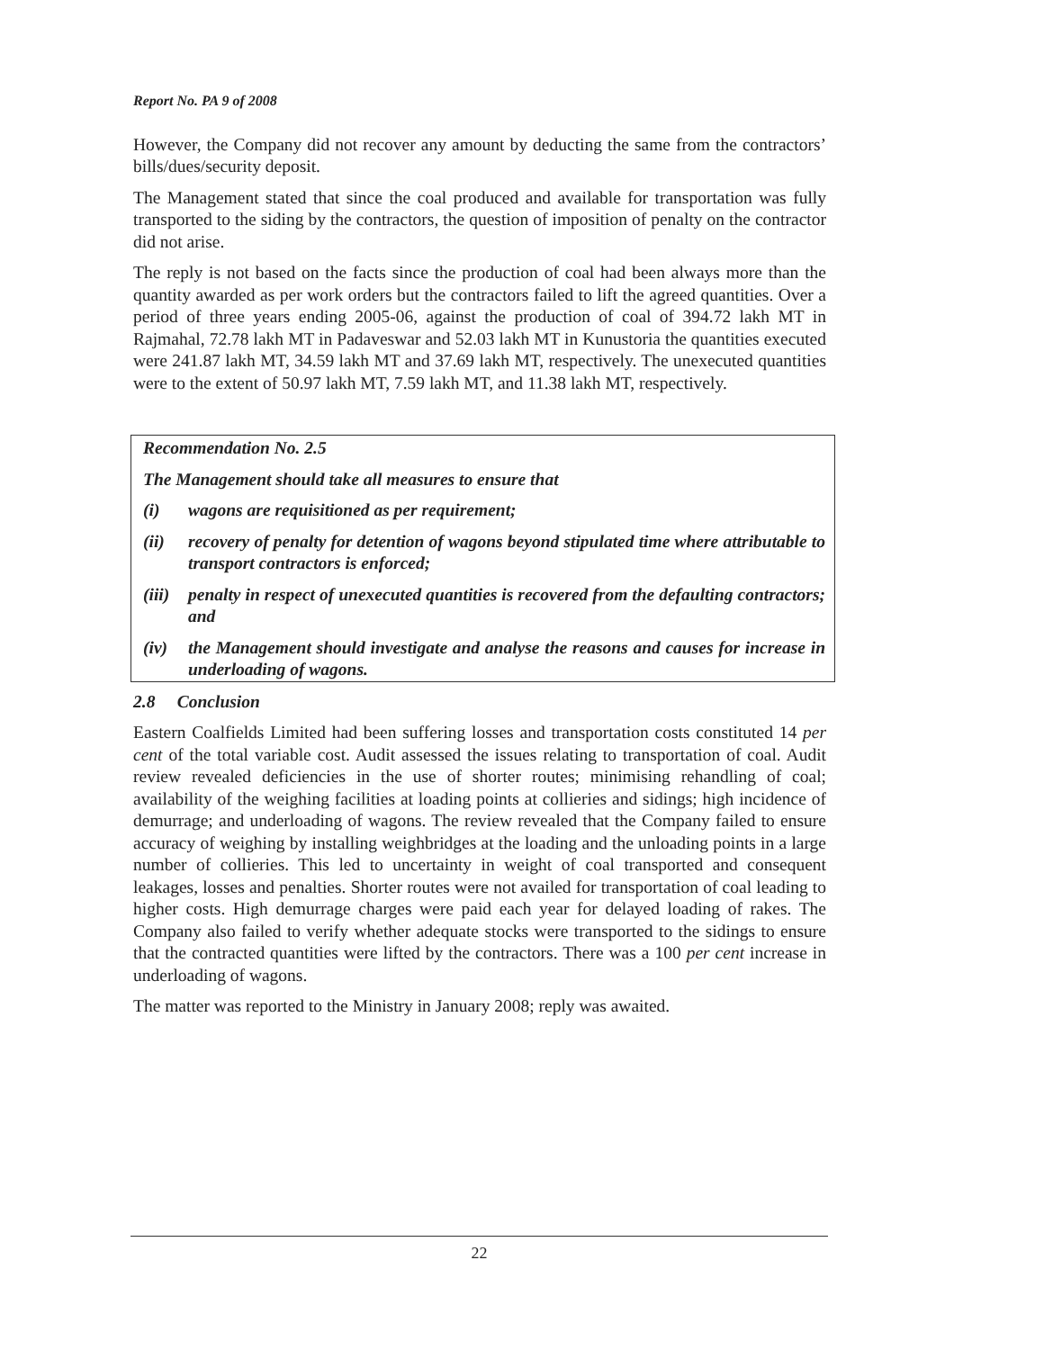Report No. PA 9 of 2008
However, the Company did not recover any amount by deducting the same from the contractors’ bills/dues/security deposit.
The Management stated that since the coal produced and available for transportation was fully transported to the siding by the contractors, the question of imposition of penalty on the contractor did not arise.
The reply is not based on the facts since the production of coal had been always more than the quantity awarded as per work orders but the contractors failed to lift the agreed quantities. Over a period of three years ending 2005-06, against the production of coal of 394.72 lakh MT in Rajmahal, 72.78 lakh MT in Padaveswar and 52.03 lakh MT in Kunustoria the quantities executed were 241.87 lakh MT, 34.59 lakh MT and 37.69 lakh MT, respectively. The unexecuted quantities were to the extent of 50.97 lakh MT, 7.59 lakh MT, and 11.38 lakh MT, respectively.
Recommendation No. 2.5
The Management should take all measures to ensure that
(i) wagons are requisitioned as per requirement;
(ii) recovery of penalty for detention of wagons beyond stipulated time where attributable to transport contractors is enforced;
(iii) penalty in respect of unexecuted quantities is recovered from the defaulting contractors; and
(iv) the Management should investigate and analyse the reasons and causes for increase in underloading of wagons.
2.8 Conclusion
Eastern Coalfields Limited had been suffering losses and transportation costs constituted 14 per cent of the total variable cost. Audit assessed the issues relating to transportation of coal. Audit review revealed deficiencies in the use of shorter routes; minimising rehandling of coal; availability of the weighing facilities at loading points at collieries and sidings; high incidence of demurrage; and underloading of wagons. The review revealed that the Company failed to ensure accuracy of weighing by installing weighbridges at the loading and the unloading points in a large number of collieries. This led to uncertainty in weight of coal transported and consequent leakages, losses and penalties. Shorter routes were not availed for transportation of coal leading to higher costs. High demurrage charges were paid each year for delayed loading of rakes. The Company also failed to verify whether adequate stocks were transported to the sidings to ensure that the contracted quantities were lifted by the contractors. There was a 100 per cent increase in underloading of wagons.
The matter was reported to the Ministry in January 2008; reply was awaited.
22